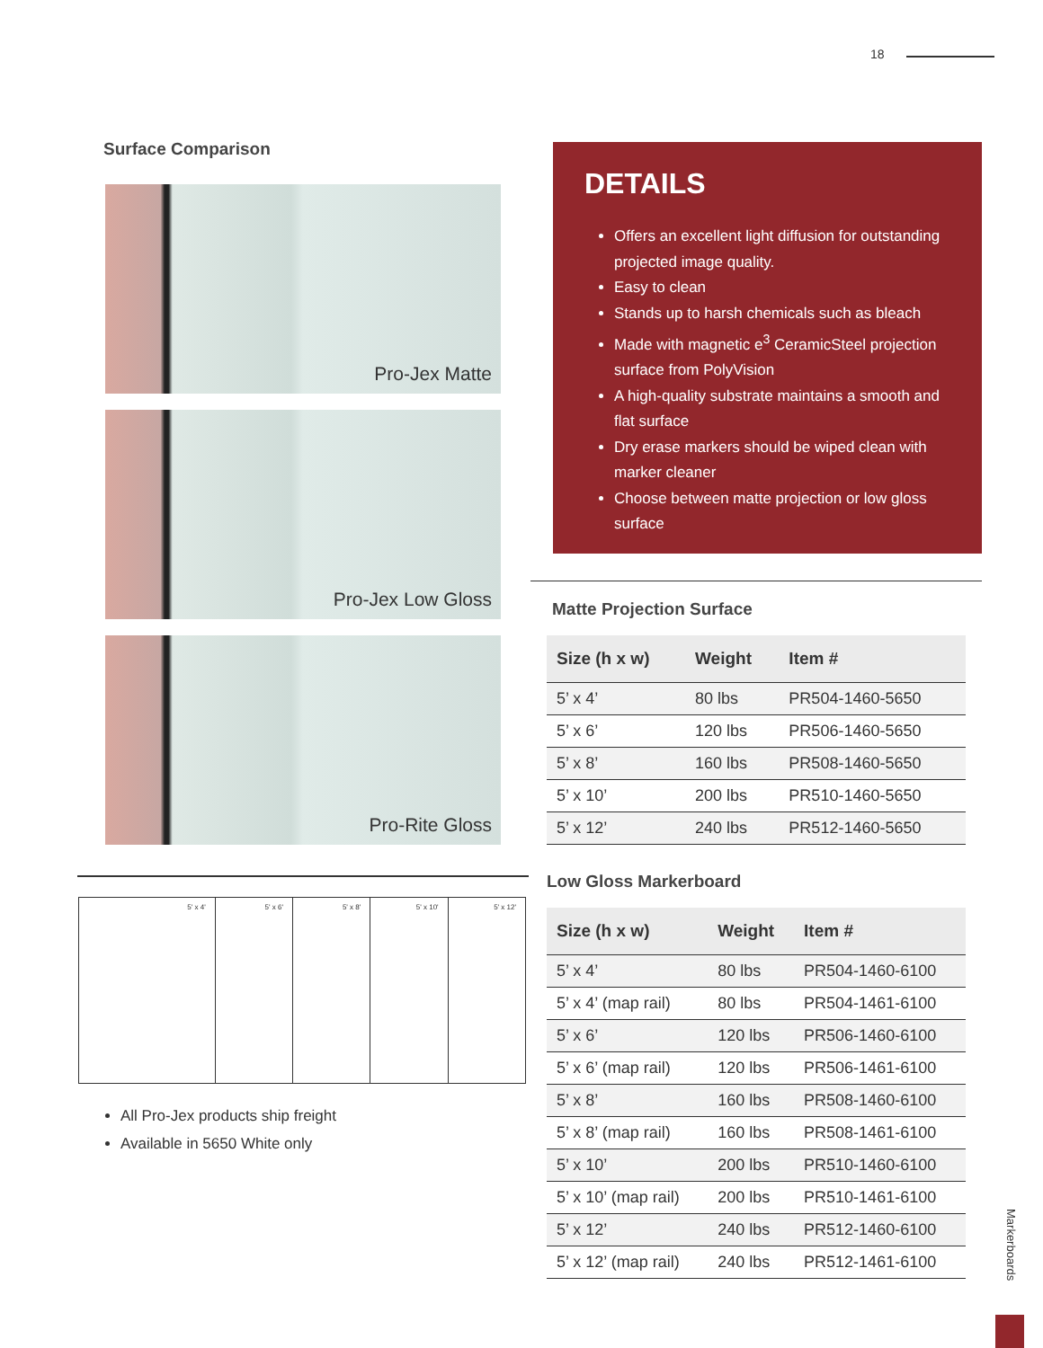18
Surface Comparison
Pro-Jex Matte
Pro-Jex Low Gloss
Pro-Rite Gloss
5' x 4' 5' x 6' 5' x 8' 5' x 10' 5' x 12'
All Pro-Jex products ship freight
Available in 5650 White only
DETAILS
Offers an excellent light diffusion for outstanding projected image quality.
Easy to clean
Stands up to harsh chemicals such as bleach
Made with magnetic e<sup>3</sup> CeramicSteel projection surface from PolyVision
A high-quality substrate maintains a smooth and flat surface
Dry erase markers should be wiped clean with marker cleaner
Choose between matte projection or low gloss surface
Matte Projection Surface
| Size (h x w) | Weight | Item # |
| --- | --- | --- |
| 5’ x 4’ | 80 lbs | PR504-1460-5650 |
| 5’ x 6’ | 120 lbs | PR506-1460-5650 |
| 5’ x 8’ | 160 lbs | PR508-1460-5650 |
| 5’ x 10’ | 200 lbs | PR510-1460-5650 |
| 5’ x 12’ | 240 lbs | PR512-1460-5650 |
Low Gloss Markerboard
| Size (h x w) | Weight | Item # |
| --- | --- | --- |
| 5’ x 4’ | 80 lbs | PR504-1460-6100 |
| 5’ x 4’ (map rail) | 80 lbs | PR504-1461-6100 |
| 5’ x 6’ | 120 lbs | PR506-1460-6100 |
| 5’ x 6’ (map rail) | 120 lbs | PR506-1461-6100 |
| 5’ x 8’ | 160 lbs | PR508-1460-6100 |
| 5’ x 8’ (map rail) | 160 lbs | PR508-1461-6100 |
| 5’ x 10’ | 200 lbs | PR510-1460-6100 |
| 5’ x 10’ (map rail) | 200 lbs | PR510-1461-6100 |
| 5’ x 12’ | 240 lbs | PR512-1460-6100 |
| 5’ x 12’ (map rail) | 240 lbs | PR512-1461-6100 |
Markerboards